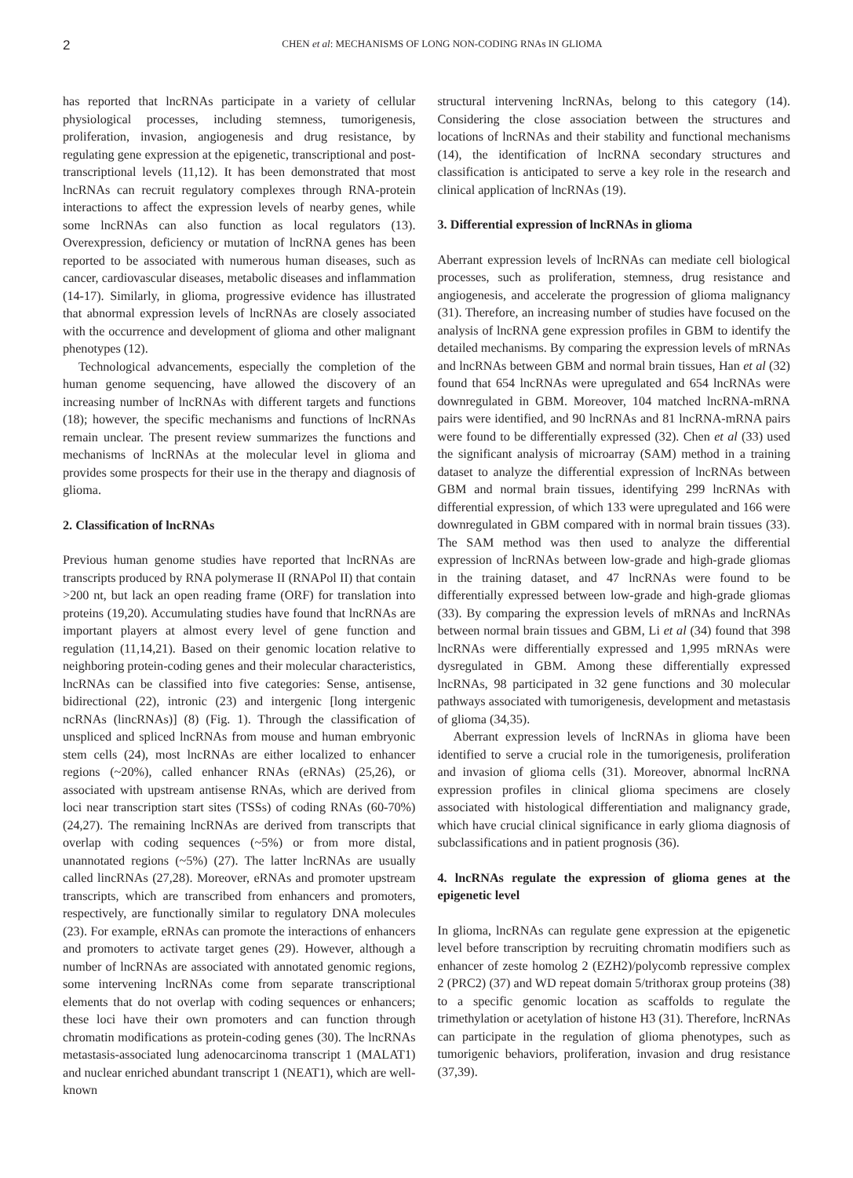2
CHEN et al: MECHANISMS OF LONG NON-CODING RNAs IN GLIOMA
has reported that lncRNAs participate in a variety of cellular physiological processes, including stemness, tumorigenesis, proliferation, invasion, angiogenesis and drug resistance, by regulating gene expression at the epigenetic, transcriptional and post-transcriptional levels (11,12). It has been demonstrated that most lncRNAs can recruit regulatory complexes through RNA-protein interactions to affect the expression levels of nearby genes, while some lncRNAs can also function as local regulators (13). Overexpression, deficiency or mutation of lncRNA genes has been reported to be associated with numerous human diseases, such as cancer, cardiovascular diseases, metabolic diseases and inflammation (14-17). Similarly, in glioma, progressive evidence has illustrated that abnormal expression levels of lncRNAs are closely associated with the occurrence and development of glioma and other malignant phenotypes (12).
Technological advancements, especially the completion of the human genome sequencing, have allowed the discovery of an increasing number of lncRNAs with different targets and functions (18); however, the specific mechanisms and functions of lncRNAs remain unclear. The present review summarizes the functions and mechanisms of lncRNAs at the molecular level in glioma and provides some prospects for their use in the therapy and diagnosis of glioma.
2. Classification of lncRNAs
Previous human genome studies have reported that lncRNAs are transcripts produced by RNA polymerase II (RNAPol II) that contain >200 nt, but lack an open reading frame (ORF) for translation into proteins (19,20). Accumulating studies have found that lncRNAs are important players at almost every level of gene function and regulation (11,14,21). Based on their genomic location relative to neighboring protein-coding genes and their molecular characteristics, lncRNAs can be classified into five categories: Sense, antisense, bidirectional (22), intronic (23) and intergenic [long intergenic ncRNAs (lincRNAs)] (8) (Fig. 1). Through the classification of unspliced and spliced lncRNAs from mouse and human embryonic stem cells (24), most lncRNAs are either localized to enhancer regions (~20%), called enhancer RNAs (eRNAs) (25,26), or associated with upstream antisense RNAs, which are derived from loci near transcription start sites (TSSs) of coding RNAs (60-70%) (24,27). The remaining lncRNAs are derived from transcripts that overlap with coding sequences (~5%) or from more distal, unannotated regions (~5%) (27). The latter lncRNAs are usually called lincRNAs (27,28). Moreover, eRNAs and promoter upstream transcripts, which are transcribed from enhancers and promoters, respectively, are functionally similar to regulatory DNA molecules (23). For example, eRNAs can promote the interactions of enhancers and promoters to activate target genes (29). However, although a number of lncRNAs are associated with annotated genomic regions, some intervening lncRNAs come from separate transcriptional elements that do not overlap with coding sequences or enhancers; these loci have their own promoters and can function through chromatin modifications as protein-coding genes (30). The lncRNAs metastasis-associated lung adenocarcinoma transcript 1 (MALAT1) and nuclear enriched abundant transcript 1 (NEAT1), which are well-known
structural intervening lncRNAs, belong to this category (14). Considering the close association between the structures and locations of lncRNAs and their stability and functional mechanisms (14), the identification of lncRNA secondary structures and classification is anticipated to serve a key role in the research and clinical application of lncRNAs (19).
3. Differential expression of lncRNAs in glioma
Aberrant expression levels of lncRNAs can mediate cell biological processes, such as proliferation, stemness, drug resistance and angiogenesis, and accelerate the progression of glioma malignancy (31). Therefore, an increasing number of studies have focused on the analysis of lncRNA gene expression profiles in GBM to identify the detailed mechanisms. By comparing the expression levels of mRNAs and lncRNAs between GBM and normal brain tissues, Han et al (32) found that 654 lncRNAs were upregulated and 654 lncRNAs were downregulated in GBM. Moreover, 104 matched lncRNA-mRNA pairs were identified, and 90 lncRNAs and 81 lncRNA-mRNA pairs were found to be differentially expressed (32). Chen et al (33) used the significant analysis of microarray (SAM) method in a training dataset to analyze the differential expression of lncRNAs between GBM and normal brain tissues, identifying 299 lncRNAs with differential expression, of which 133 were upregulated and 166 were downregulated in GBM compared with in normal brain tissues (33). The SAM method was then used to analyze the differential expression of lncRNAs between low-grade and high-grade gliomas in the training dataset, and 47 lncRNAs were found to be differentially expressed between low-grade and high-grade gliomas (33). By comparing the expression levels of mRNAs and lncRNAs between normal brain tissues and GBM, Li et al (34) found that 398 lncRNAs were differentially expressed and 1,995 mRNAs were dysregulated in GBM. Among these differentially expressed lncRNAs, 98 participated in 32 gene functions and 30 molecular pathways associated with tumorigenesis, development and metastasis of glioma (34,35).
Aberrant expression levels of lncRNAs in glioma have been identified to serve a crucial role in the tumorigenesis, proliferation and invasion of glioma cells (31). Moreover, abnormal lncRNA expression profiles in clinical glioma specimens are closely associated with histological differentiation and malignancy grade, which have crucial clinical significance in early glioma diagnosis of subclassifications and in patient prognosis (36).
4. lncRNAs regulate the expression of glioma genes at the epigenetic level
In glioma, lncRNAs can regulate gene expression at the epigenetic level before transcription by recruiting chromatin modifiers such as enhancer of zeste homolog 2 (EZH2)/polycomb repressive complex 2 (PRC2) (37) and WD repeat domain 5/trithorax group proteins (38) to a specific genomic location as scaffolds to regulate the trimethylation or acetylation of histone H3 (31). Therefore, lncRNAs can participate in the regulation of glioma phenotypes, such as tumorigenic behaviors, proliferation, invasion and drug resistance (37,39).